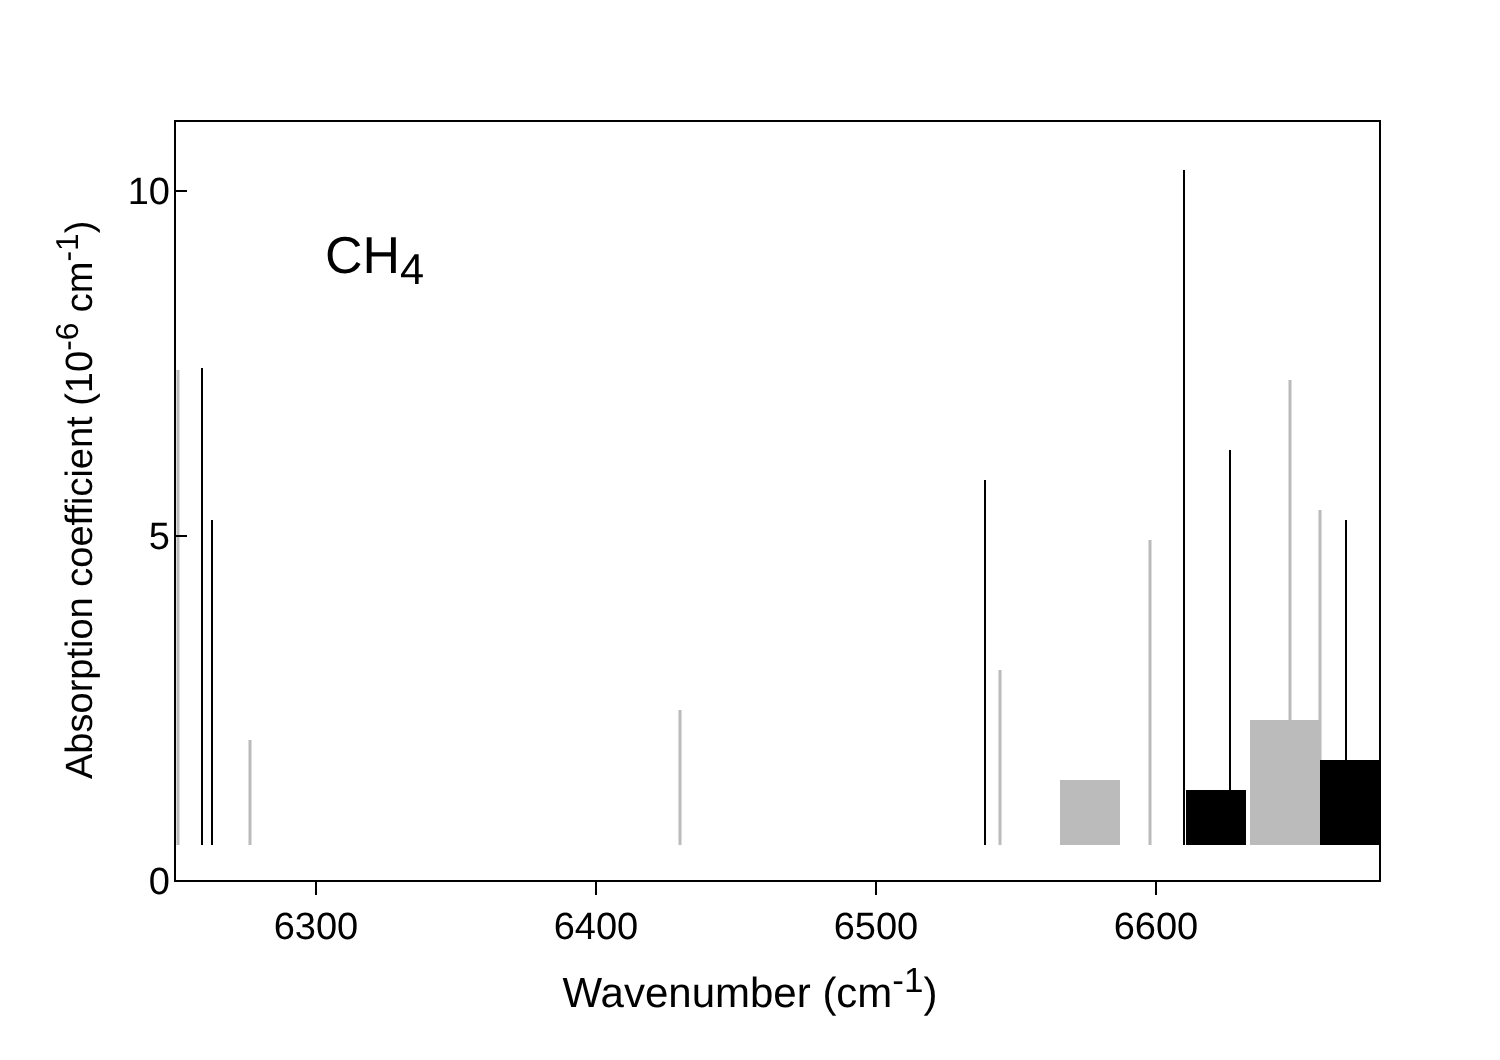Absorption coefficient (10<sup>-6</sup> cm<sup>-1</sup>)
10
5
0
6300 6400 6500 6600
Wavenumber (cm<sup>-1</sup>)
CH<sub>4</sub>